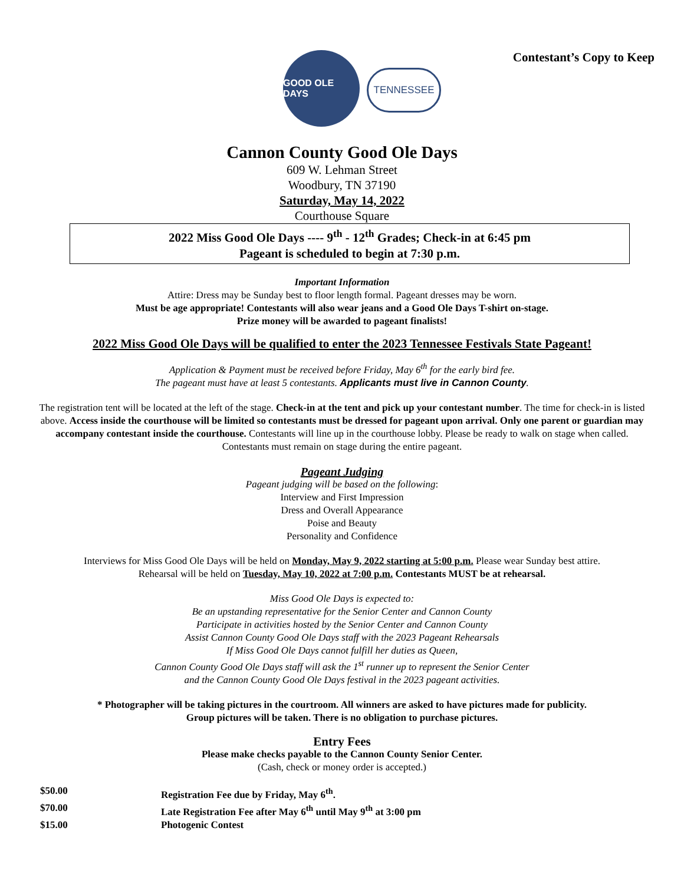GOOD OLE DAYS
TENNESSEE
Contestant’s Copy to Keep
Cannon County Good Ole Days
609 W. Lehman Street
Woodbury, TN 37190
Saturday, May 14, 2022
Courthouse Square
2022 Miss Good Ole Days ---- 9<sup>th</sup> - 12<sup>th</sup> Grades; Check-in at 6:45 pm
Pageant is scheduled to begin at 7:30 p.m.
Important Information
Attire: Dress may be Sunday best to floor length formal. Pageant dresses may be worn.
Must be age appropriate! Contestants will also wear jeans and a Good Ole Days T-shirt on-stage.
Prize money will be awarded to pageant finalists!
2022 Miss Good Ole Days will be qualified to enter the 2023 Tennessee Festivals State Pageant!
Application & Payment must be received before Friday, May 6<sup>th</sup> for the early bird fee.
The pageant must have at least 5 contestants. Applicants must live in Cannon County.
The registration tent will be located at the left of the stage. Check-in at the tent and pick up your contestant number. The time for check-in is listed above. Access inside the courthouse will be limited so contestants must be dressed for pageant upon arrival. Only one parent or guardian may accompany contestant inside the courthouse. Contestants will line up in the courthouse lobby. Please be ready to walk on stage when called. Contestants must remain on stage during the entire pageant.
Pageant Judging
Pageant judging will be based on the following:
Interview and First Impression
Dress and Overall Appearance
Poise and Beauty
Personality and Confidence
Interviews for Miss Good Ole Days will be held on Monday, May 9, 2022 starting at 5:00 p.m. Please wear Sunday best attire.
Rehearsal will be held on Tuesday, May 10, 2022 at 7:00 p.m. Contestants MUST be at rehearsal.
Miss Good Ole Days is expected to:
Be an upstanding representative for the Senior Center and Cannon County
Participate in activities hosted by the Senior Center and Cannon County
Assist Cannon County Good Ole Days staff with the 2023 Pageant Rehearsals
If Miss Good Ole Days cannot fulfill her duties as Queen,
Cannon County Good Ole Days staff will ask the 1<sup>st</sup> runner up to represent the Senior Center
and the Cannon County Good Ole Days festival in the 2023 pageant activities.
* Photographer will be taking pictures in the courtroom. All winners are asked to have pictures made for publicity.
Group pictures will be taken. There is no obligation to purchase pictures.
Entry Fees
Please make checks payable to the Cannon County Senior Center.
(Cash, check or money order is accepted.)
$50.00 Registration Fee due by Friday, May 6<sup>th</sup>.
$70.00 Late Registration Fee after May 6<sup>th</sup> until May 9<sup>th</sup> at 3:00 pm
$15.00 Photogenic Contest